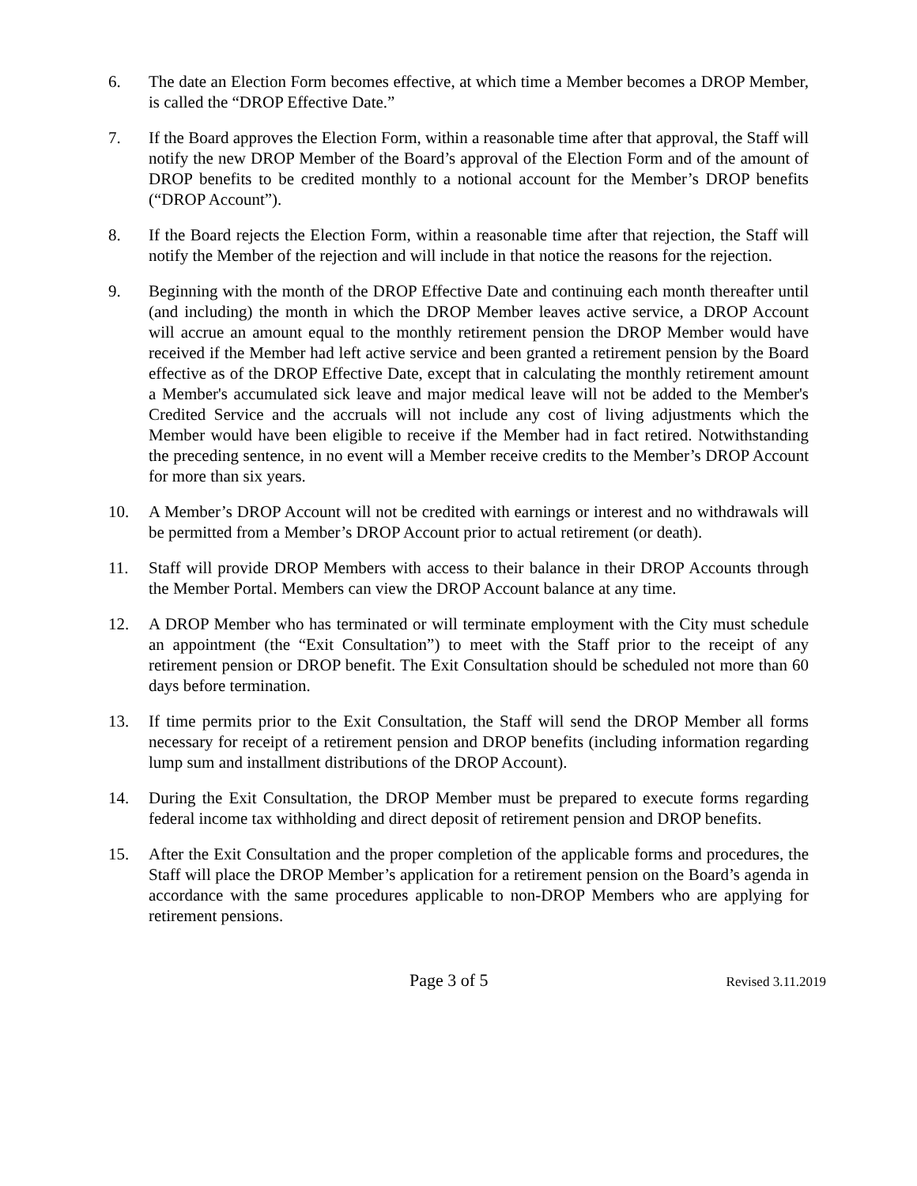6. The date an Election Form becomes effective, at which time a Member becomes a DROP Member, is called the “DROP Effective Date.”
7. If the Board approves the Election Form, within a reasonable time after that approval, the Staff will notify the new DROP Member of the Board’s approval of the Election Form and of the amount of DROP benefits to be credited monthly to a notional account for the Member’s DROP benefits (“DROP Account”).
8. If the Board rejects the Election Form, within a reasonable time after that rejection, the Staff will notify the Member of the rejection and will include in that notice the reasons for the rejection.
9. Beginning with the month of the DROP Effective Date and continuing each month thereafter until (and including) the month in which the DROP Member leaves active service, a DROP Account will accrue an amount equal to the monthly retirement pension the DROP Member would have received if the Member had left active service and been granted a retirement pension by the Board effective as of the DROP Effective Date, except that in calculating the monthly retirement amount a Member's accumulated sick leave and major medical leave will not be added to the Member's Credited Service and the accruals will not include any cost of living adjustments which the Member would have been eligible to receive if the Member had in fact retired. Notwithstanding the preceding sentence, in no event will a Member receive credits to the Member’s DROP Account for more than six years.
10. A Member’s DROP Account will not be credited with earnings or interest and no withdrawals will be permitted from a Member’s DROP Account prior to actual retirement (or death).
11. Staff will provide DROP Members with access to their balance in their DROP Accounts through the Member Portal. Members can view the DROP Account balance at any time.
12. A DROP Member who has terminated or will terminate employment with the City must schedule an appointment (the “Exit Consultation”) to meet with the Staff prior to the receipt of any retirement pension or DROP benefit. The Exit Consultation should be scheduled not more than 60 days before termination.
13. If time permits prior to the Exit Consultation, the Staff will send the DROP Member all forms necessary for receipt of a retirement pension and DROP benefits (including information regarding lump sum and installment distributions of the DROP Account).
14. During the Exit Consultation, the DROP Member must be prepared to execute forms regarding federal income tax withholding and direct deposit of retirement pension and DROP benefits.
15. After the Exit Consultation and the proper completion of the applicable forms and procedures, the Staff will place the DROP Member’s application for a retirement pension on the Board’s agenda in accordance with the same procedures applicable to non-DROP Members who are applying for retirement pensions.
Page 3 of 5
Revised 3.11.2019